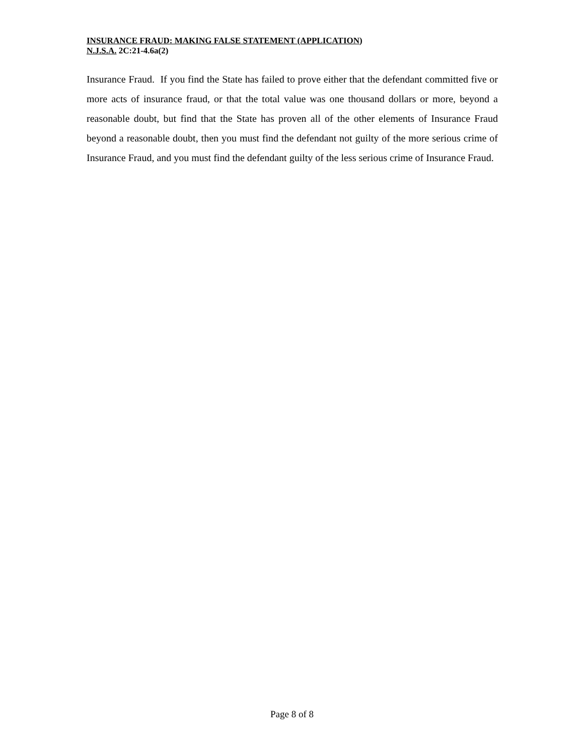INSURANCE FRAUD: MAKING FALSE STATEMENT (APPLICATION)
N.J.S.A. 2C:21-4.6a(2)
Insurance Fraud. If you find the State has failed to prove either that the defendant committed five or more acts of insurance fraud, or that the total value was one thousand dollars or more, beyond a reasonable doubt, but find that the State has proven all of the other elements of Insurance Fraud beyond a reasonable doubt, then you must find the defendant not guilty of the more serious crime of Insurance Fraud, and you must find the defendant guilty of the less serious crime of Insurance Fraud.
Page 8 of 8